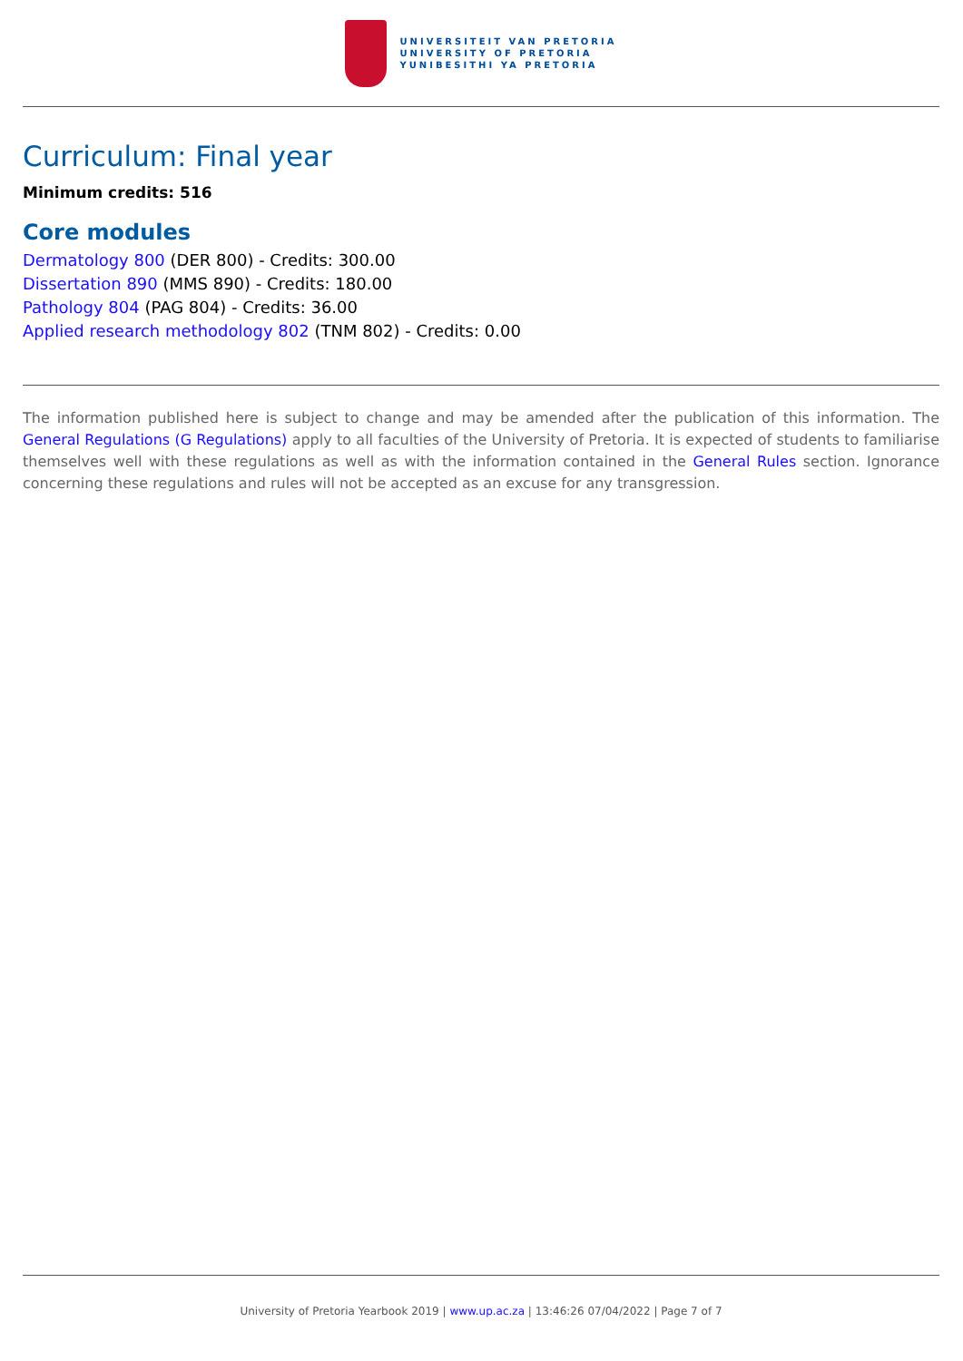UNIVERSITEIT VAN PRETORIA
UNIVERSITY OF PRETORIA
YUNIBESITHI YA PRETORIA
Curriculum: Final year
Minimum credits: 516
Core modules
Dermatology 800 (DER 800) - Credits: 300.00
Dissertation 890 (MMS 890) - Credits: 180.00
Pathology 804 (PAG 804) - Credits: 36.00
Applied research methodology 802 (TNM 802) - Credits: 0.00
The information published here is subject to change and may be amended after the publication of this information. The General Regulations (G Regulations) apply to all faculties of the University of Pretoria. It is expected of students to familiarise themselves well with these regulations as well as with the information contained in the General Rules section. Ignorance concerning these regulations and rules will not be accepted as an excuse for any transgression.
University of Pretoria Yearbook 2019 | www.up.ac.za | 13:46:26 07/04/2022 | Page 7 of 7